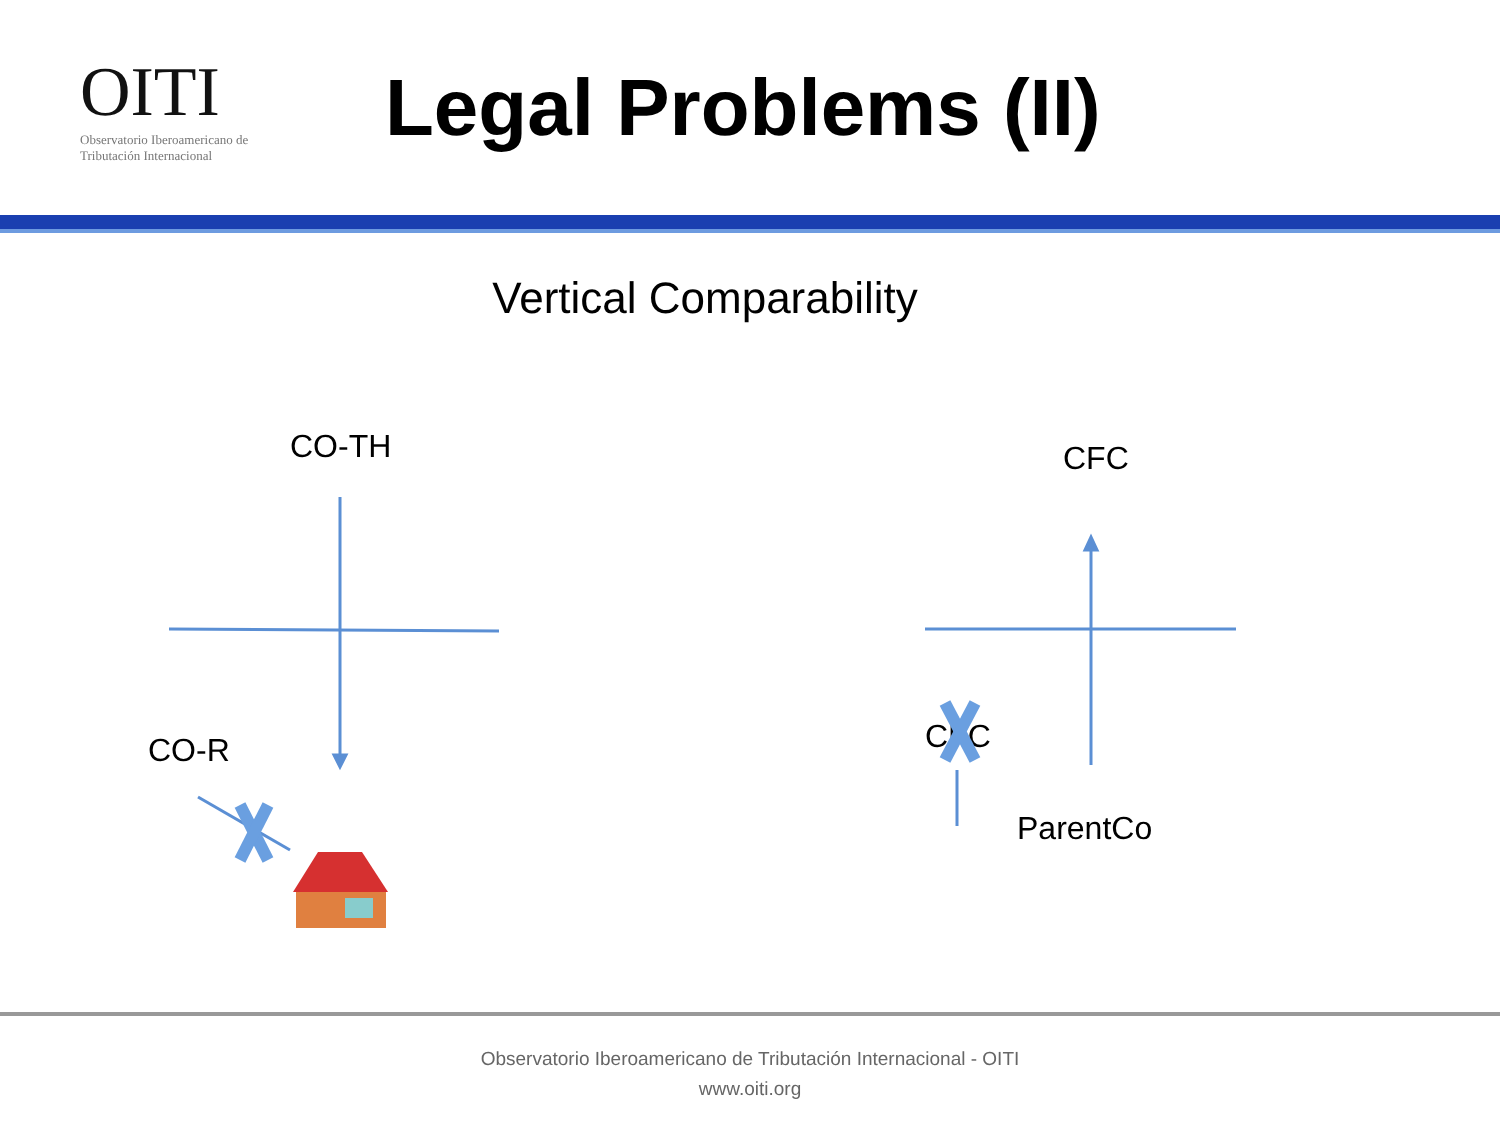OITI
Observatorio Iberoamericano de
Tributación Internacional
Legal Problems (II)
Vertical Comparability
CO-TH CFC
CO-R CFC
ParentCo
Observatorio Iberoamericano de Tributación Internacional - OITI
www.oiti.org